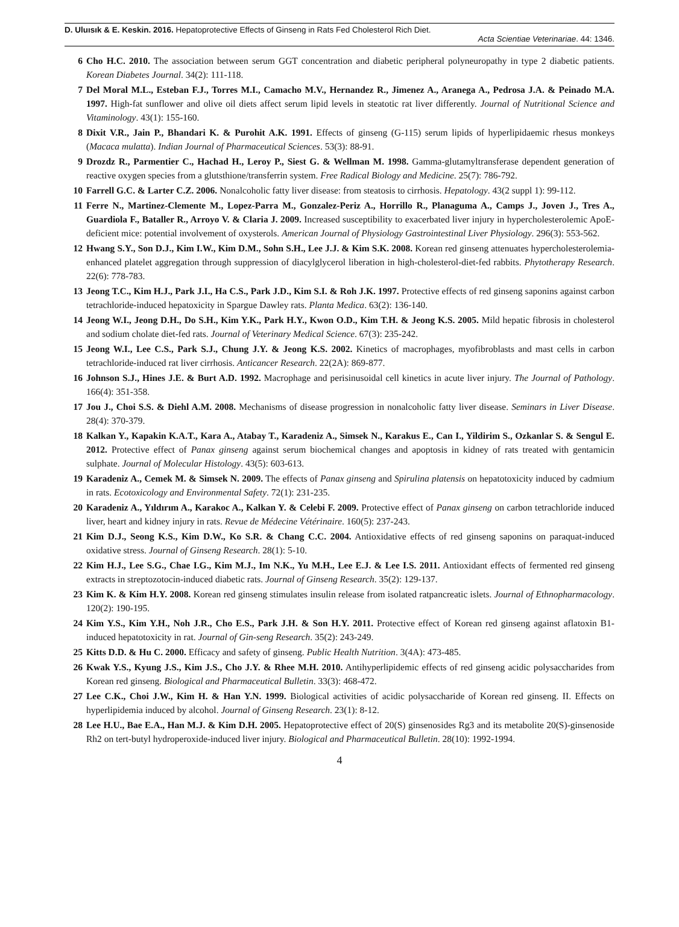D. Uluısık & E. Keskin. 2016. Hepatoprotective Effects of Ginseng in Rats Fed Cholesterol Rich Diet.
Acta Scientiae Veterinariae. 44: 1346.
6 Cho H.C. 2010. The association between serum GGT concentration and diabetic peripheral polyneuropathy in type 2 diabetic patients. Korean Diabetes Journal. 34(2): 111-118.
7 Del Moral M.L., Esteban F.J., Torres M.I., Camacho M.V., Hernandez R., Jimenez A., Aranega A., Pedrosa J.A. & Peinado M.A. 1997. High-fat sunflower and olive oil diets affect serum lipid levels in steatotic rat liver differently. Journal of Nutritional Science and Vitaminology. 43(1): 155-160.
8 Dixit V.R., Jain P., Bhandari K. & Purohit A.K. 1991. Effects of ginseng (G-115) serum lipids of hyperlipidaemic rhesus monkeys (Macaca mulatta). Indian Journal of Pharmaceutical Sciences. 53(3): 88-91.
9 Drozdz R., Parmentier C., Hachad H., Leroy P., Siest G. & Wellman M. 1998. Gamma-glutamyltransferase dependent generation of reactive oxygen species from a glutsthione/transferrin system. Free Radical Biology and Medicine. 25(7): 786-792.
10 Farrell G.C. & Larter C.Z. 2006. Nonalcoholic fatty liver disease: from steatosis to cirrhosis. Hepatology. 43(2 suppl 1): 99-112.
11 Ferre N., Martinez-Clemente M., Lopez-Parra M., Gonzalez-Periz A., Horrillo R., Planaguma A., Camps J., Joven J., Tres A., Guardiola F., Bataller R., Arroyo V. & Claria J. 2009. Increased susceptibility to exacerbated liver injury in hypercholesterolemic ApoE-deficient mice: potential involvement of oxysterols. American Journal of Physiology Gastrointestinal Liver Physiology. 296(3): 553-562.
12 Hwang S.Y., Son D.J., Kim I.W., Kim D.M., Sohn S.H., Lee J.J. & Kim S.K. 2008. Korean red ginseng attenuates hypercholesterolemia-enhanced platelet aggregation through suppression of diacylglycerol liberation in high-cholesterol-diet-fed rabbits. Phytotherapy Research. 22(6): 778-783.
13 Jeong T.C., Kim H.J., Park J.I., Ha C.S., Park J.D., Kim S.I. & Roh J.K. 1997. Protective effects of red ginseng saponins against carbon tetrachloride-induced hepatoxicity in Spargue Dawley rats. Planta Medica. 63(2): 136-140.
14 Jeong W.I., Jeong D.H., Do S.H., Kim Y.K., Park H.Y., Kwon O.D., Kim T.H. & Jeong K.S. 2005. Mild hepatic fibrosis in cholesterol and sodium cholate diet-fed rats. Journal of Veterinary Medical Science. 67(3): 235-242.
15 Jeong W.I., Lee C.S., Park S.J., Chung J.Y. & Jeong K.S. 2002. Kinetics of macrophages, myofibroblasts and mast cells in carbon tetrachloride-induced rat liver cirrhosis. Anticancer Research. 22(2A): 869-877.
16 Johnson S.J., Hines J.E. & Burt A.D. 1992. Macrophage and perisinusoidal cell kinetics in acute liver injury. The Journal of Pathology. 166(4): 351-358.
17 Jou J., Choi S.S. & Diehl A.M. 2008. Mechanisms of disease progression in nonalcoholic fatty liver disease. Seminars in Liver Disease. 28(4): 370-379.
18 Kalkan Y., Kapakin K.A.T., Kara A., Atabay T., Karadeniz A., Simsek N., Karakus E., Can I., Yildirim S., Ozkanlar S. & Sengul E. 2012. Protective effect of Panax ginseng against serum biochemical changes and apoptosis in kidney of rats treated with gentamicin sulphate. Journal of Molecular Histology. 43(5): 603-613.
19 Karadeniz A., Cemek M. & Simsek N. 2009. The effects of Panax ginseng and Spirulina platensis on hepatotoxicity induced by cadmium in rats. Ecotoxicology and Environmental Safety. 72(1): 231-235.
20 Karadeniz A., Yıldırım A., Karakoc A., Kalkan Y. & Celebi F. 2009. Protective effect of Panax ginseng on carbon tetrachloride induced liver, heart and kidney injury in rats. Revue de Médecine Vétérinaire. 160(5): 237-243.
21 Kim D.J., Seong K.S., Kim D.W., Ko S.R. & Chang C.C. 2004. Antioxidative effects of red ginseng saponins on paraquat-induced oxidative stress. Journal of Ginseng Research. 28(1): 5-10.
22 Kim H.J., Lee S.G., Chae I.G., Kim M.J., Im N.K., Yu M.H., Lee E.J. & Lee I.S. 2011. Antioxidant effects of fermented red ginseng extracts in streptozotocin-induced diabetic rats. Journal of Ginseng Research. 35(2): 129-137.
23 Kim K. & Kim H.Y. 2008. Korean red ginseng stimulates insulin release from isolated ratpancreatic islets. Journal of Ethnopharmacology. 120(2): 190-195.
24 Kim Y.S., Kim Y.H., Noh J.R., Cho E.S., Park J.H. & Son H.Y. 2011. Protective effect of Korean red ginseng against aflatoxin B1-induced hepatotoxicity in rat. Journal of Gin-seng Research. 35(2): 243-249.
25 Kitts D.D. & Hu C. 2000. Efficacy and safety of ginseng. Public Health Nutrition. 3(4A): 473-485.
26 Kwak Y.S., Kyung J.S., Kim J.S., Cho J.Y. & Rhee M.H. 2010. Antihyperlipidemic effects of red ginseng acidic polysaccharides from Korean red ginseng. Biological and Pharmaceutical Bulletin. 33(3): 468-472.
27 Lee C.K., Choi J.W., Kim H. & Han Y.N. 1999. Biological activities of acidic polysaccharide of Korean red ginseng. II. Effects on hyperlipidemia induced by alcohol. Journal of Ginseng Research. 23(1): 8-12.
28 Lee H.U., Bae E.A., Han M.J. & Kim D.H. 2005. Hepatoprotective effect of 20(S) ginsenosides Rg3 and its metabolite 20(S)-ginsenoside Rh2 on tert-butyl hydroperoxide-induced liver injury. Biological and Pharmaceutical Bulletin. 28(10): 1992-1994.
4